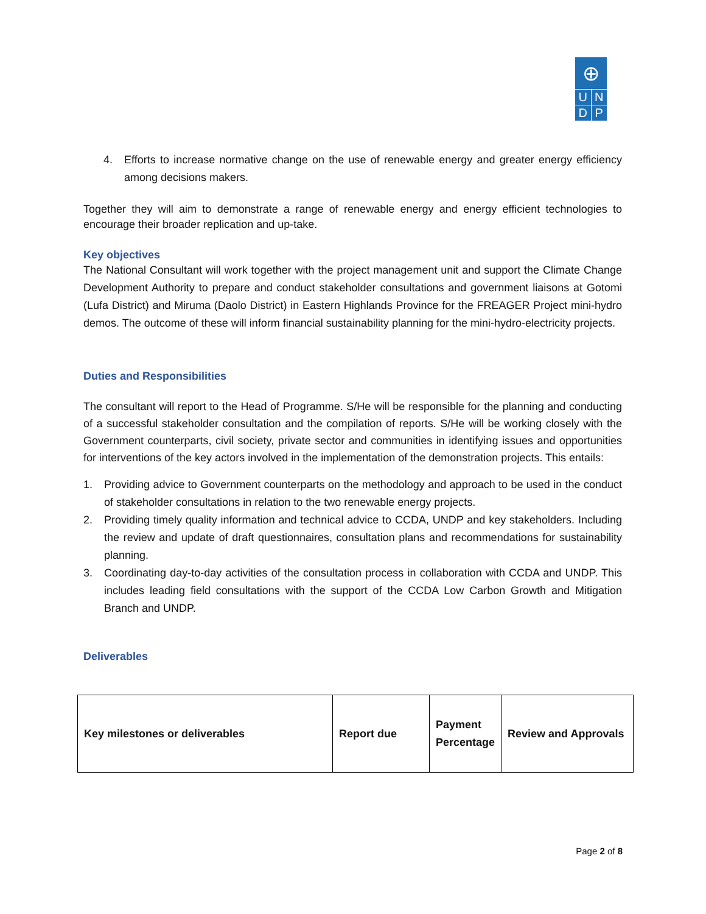⊕
U N
D P
4. Efforts to increase normative change on the use of renewable energy and greater energy efficiency among decisions makers.
Together they will aim to demonstrate a range of renewable energy and energy efficient technologies to encourage their broader replication and up-take.
Key objectives
The National Consultant will work together with the project management unit and support the Climate Change Development Authority to prepare and conduct stakeholder consultations and government liaisons at Gotomi (Lufa District) and Miruma (Daolo District) in Eastern Highlands Province for the FREAGER Project mini-hydro demos. The outcome of these will inform financial sustainability planning for the mini-hydro-electricity projects.
Duties and Responsibilities
The consultant will report to the Head of Programme. S/He will be responsible for the planning and conducting of a successful stakeholder consultation and the compilation of reports. S/He will be working closely with the Government counterparts, civil society, private sector and communities in identifying issues and opportunities for interventions of the key actors involved in the implementation of the demonstration projects. This entails:
1. Providing advice to Government counterparts on the methodology and approach to be used in the conduct of stakeholder consultations in relation to the two renewable energy projects.
2. Providing timely quality information and technical advice to CCDA, UNDP and key stakeholders. Including the review and update of draft questionnaires, consultation plans and recommendations for sustainability planning.
3. Coordinating day-to-day activities of the consultation process in collaboration with CCDA and UNDP. This includes leading field consultations with the support of the CCDA Low Carbon Growth and Mitigation Branch and UNDP.
Deliverables
| Key milestones or deliverables | Report due | Payment Percentage | Review and Approvals |
Page 2 of 8